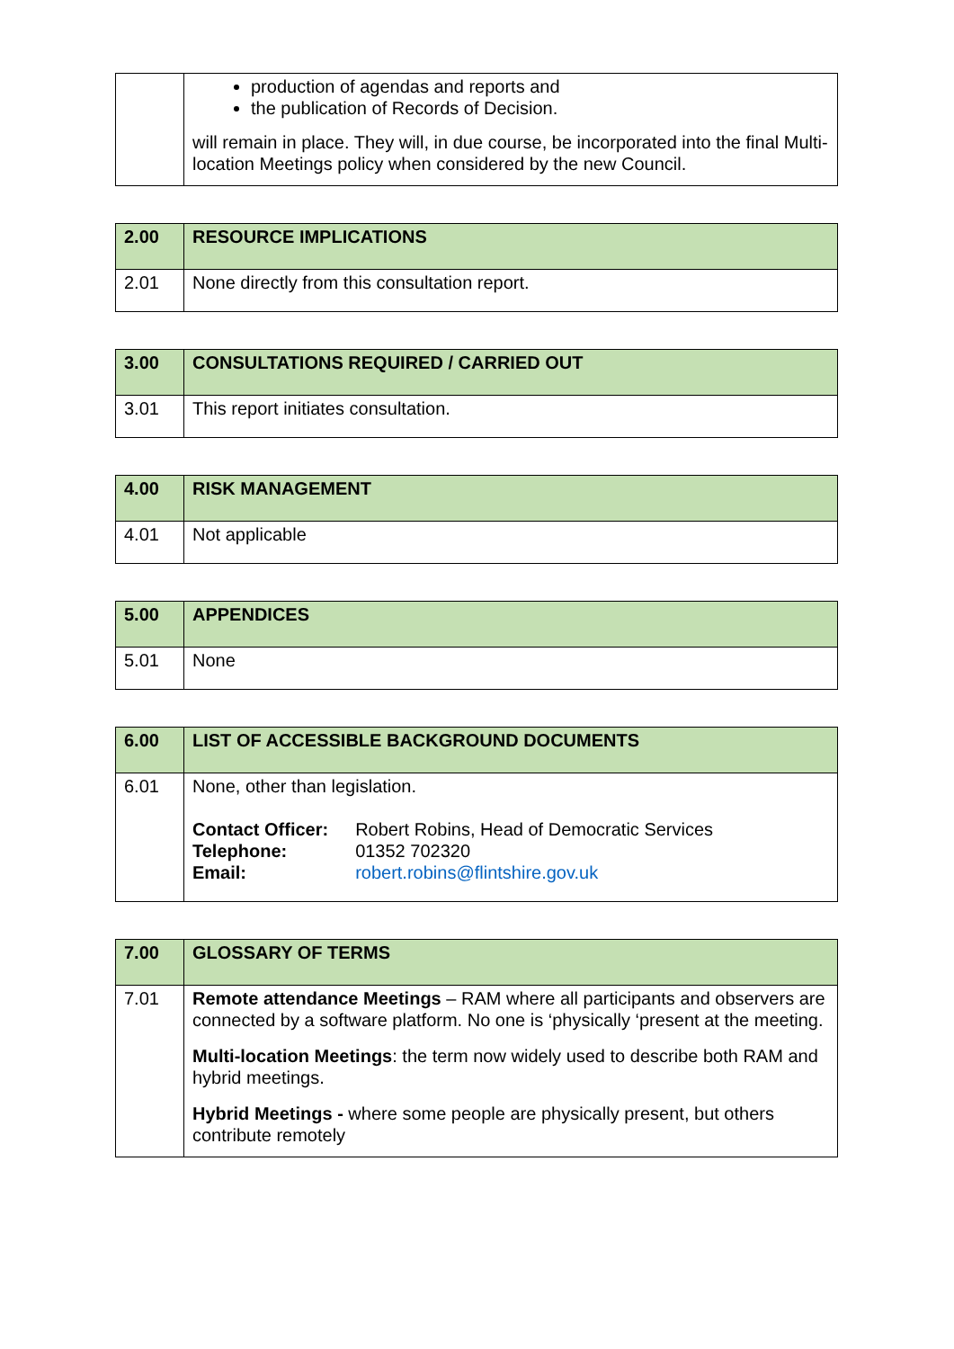| | production of agendas and reports and the publication of Records of Decision. will remain in place. They will, in due course, be incorporated into the final Multi-location Meetings policy when considered by the new Council. |
| 2.00 | RESOURCE IMPLICATIONS |
| --- | --- |
| 2.01 | None directly from this consultation report. |
| 3.00 | CONSULTATIONS REQUIRED / CARRIED OUT |
| --- | --- |
| 3.01 | This report initiates consultation. |
| 4.00 | RISK MANAGEMENT |
| --- | --- |
| 4.01 | Not applicable |
| 5.00 | APPENDICES |
| --- | --- |
| 5.01 | None |
| 6.00 | LIST OF ACCESSIBLE BACKGROUND DOCUMENTS |
| --- | --- |
| 6.01 | None, other than legislation. / Contact Officer: / Robert Robins, Head of Democratic Services / / Telephone: / 01352 702320 / / Email: / robert.robins@flintshire.gov.uk / |
| 7.00 | GLOSSARY OF TERMS |
| --- | --- |
| 7.01 | Remote attendance Meetings – RAM where all participants and observers are connected by a software platform. No one is ‘physically ‘present at the meeting. Multi-location Meetings : the term now widely used to describe both RAM and hybrid meetings. Hybrid Meetings - where some people are physically present, but others contribute remotely |